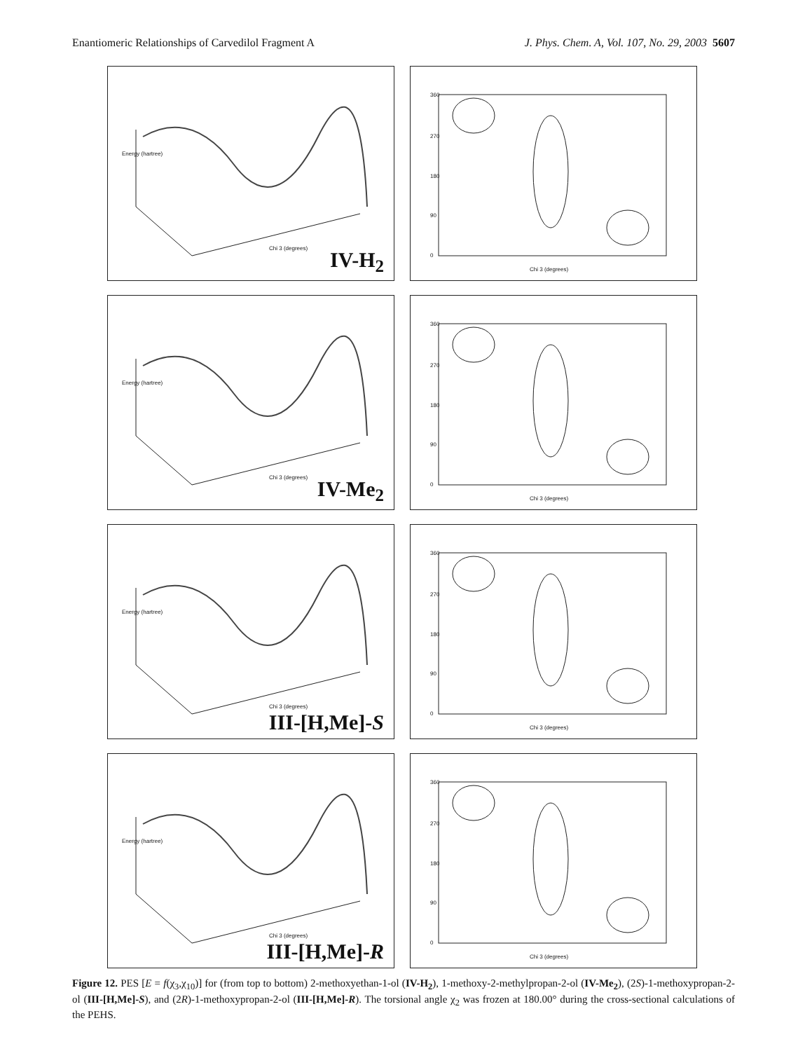Enantiomeric Relationships of Carvedilol Fragment A J. Phys. Chem. A, Vol. 107, No. 29, 2003 5607
Energy (hartree)
Chi 3 (degrees)
IV-H<sub>2</sub>
360
270
180
90
0
Chi 3 (degrees)
Energy (hartree)
Chi 3 (degrees)
IV-Me<sub>2</sub>
360
270
180
90
0
Chi 3 (degrees)
Energy (hartree)
Chi 3 (degrees)
III-[H,Me]-S
360
270
180
90
0
Chi 3 (degrees)
Energy (hartree)
Chi 3 (degrees)
III-[H,Me]-R
360
270
180
90
0
Chi 3 (degrees)
Figure 12. PES [E = f(χ<sub>3</sub>,χ<sub>10</sub>)] for (from top to bottom) 2-methoxyethan-1-ol (IV-H<sub>2</sub>), 1-methoxy-2-methylpropan-2-ol (IV-Me<sub>2</sub>), (2S)-1-methoxypropan-2-ol (III-[H,Me]-S), and (2R)-1-methoxypropan-2-ol (III-[H,Me]-R). The torsional angle χ<sub>2</sub> was frozen at 180.00° during the cross-sectional calculations of the PEHS.